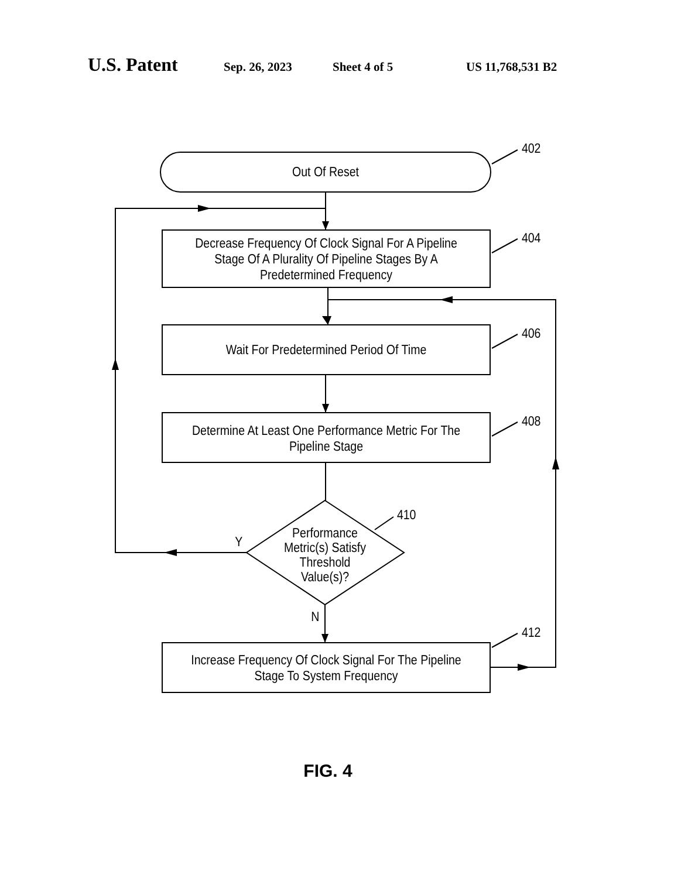U.S. Patent Sep. 26, 2023 Sheet 4 of 5 US 11,768,531 B2
Out Of Reset
Decrease Frequency Of Clock Signal For A Pipeline Stage Of A Plurality Of Pipeline Stages By A Predetermined Frequency
Wait For Predetermined Period Of Time
Determine At Least One Performance Metric For The Pipeline Stage
Performance Metric(s) Satisfy Threshold Value(s)?
Increase Frequency Of Clock Signal For The Pipeline Stage To System Frequency
402
404
406
408
410
412
Y
N
FIG. 4